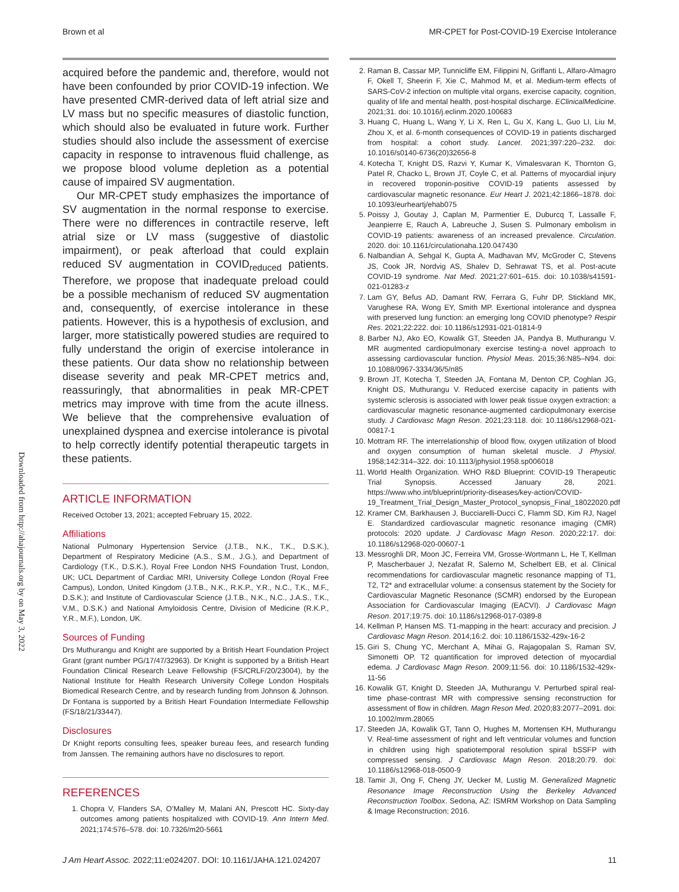Brown et al MR-CPET for Post-COVID-19 Exercise Intolerance
Downloaded from http://ahajournals.org by on May 3, 2022
acquired before the pandemic and, therefore, would not have been confounded by prior COVID-19 infection. We have presented CMR-derived data of left atrial size and LV mass but no specific measures of diastolic function, which should also be evaluated in future work. Further studies should also include the assessment of exercise capacity in response to intravenous fluid challenge, as we propose blood volume depletion as a potential cause of impaired SV augmentation.
Our MR-CPET study emphasizes the importance of SV augmentation in the normal response to exercise. There were no differences in contractile reserve, left atrial size or LV mass (suggestive of diastolic impairment), or peak afterload that could explain reduced SV augmentation in COVID<sub>reduced</sub> patients. Therefore, we propose that inadequate preload could be a possible mechanism of reduced SV augmentation and, consequently, of exercise intolerance in these patients. However, this is a hypothesis of exclusion, and larger, more statistically powered studies are required to fully understand the origin of exercise intolerance in these patients. Our data show no relationship between disease severity and peak MR-CPET metrics and, reassuringly, that abnormalities in peak MR-CPET metrics may improve with time from the acute illness. We believe that the comprehensive evaluation of unexplained dyspnea and exercise intolerance is pivotal to help correctly identify potential therapeutic targets in these patients.
ARTICLE INFORMATION
Received October 13, 2021; accepted February 15, 2022.
Affiliations
National Pulmonary Hypertension Service (J.T.B., N.K., T.K., D.S.K.), Department of Respiratory Medicine (A.S., S.M., J.G.), and Department of Cardiology (T.K., D.S.K.), Royal Free London NHS Foundation Trust, London, UK; UCL Department of Cardiac MRI, University College London (Royal Free Campus), London, United Kingdom (J.T.B., N.K., R.K.P., Y.R., N.C., T.K., M.F., D.S.K.); and Institute of Cardiovascular Science (J.T.B., N.K., N.C., J.A.S., T.K., V.M., D.S.K.) and National Amyloidosis Centre, Division of Medicine (R.K.P., Y.R., M.F.), London, UK.
Sources of Funding
Drs Muthurangu and Knight are supported by a British Heart Foundation Project Grant (grant number PG/17/47/32963). Dr Knight is supported by a British Heart Foundation Clinical Research Leave Fellowship (FS/CRLF/20/23004), by the National Institute for Health Research University College London Hospitals Biomedical Research Centre, and by research funding from Johnson & Johnson. Dr Fontana is supported by a British Heart Foundation Intermediate Fellowship (FS/18/21/33447).
Disclosures
Dr Knight reports consulting fees, speaker bureau fees, and research funding from Janssen. The remaining authors have no disclosures to report.
REFERENCES
1. Chopra V, Flanders SA, O’Malley M, Malani AN, Prescott HC. Sixty-day outcomes among patients hospitalized with COVID-19. Ann Intern Med. 2021;174:576–578. doi: 10.7326/m20-5661
2. Raman B, Cassar MP, Tunnicliffe EM, Filippini N, Griffanti L, Alfaro-Almagro F, Okell T, Sheerin F, Xie C, Mahmod M, et al. Medium-term effects of SARS-CoV-2 infection on multiple vital organs, exercise capacity, cognition, quality of life and mental health, post-hospital discharge. EClinicalMedicine. 2021;31. doi: 10.1016/j.eclinm.2020.100683
3. Huang C, Huang L, Wang Y, Li X, Ren L, Gu X, Kang L, Guo LI, Liu M, Zhou X, et al. 6-month consequences of COVID-19 in patients discharged from hospital: a cohort study. Lancet. 2021;397:220–232. doi: 10.1016/s0140-6736(20)32656-8
4. Kotecha T, Knight DS, Razvi Y, Kumar K, Vimalesvaran K, Thornton G, Patel R, Chacko L, Brown JT, Coyle C, et al. Patterns of myocardial injury in recovered troponin-positive COVID-19 patients assessed by cardiovascular magnetic resonance. Eur Heart J. 2021;42:1866–1878. doi: 10.1093/eurheartj/ehab075
5. Poissy J, Goutay J, Caplan M, Parmentier E, Duburcq T, Lassalle F, Jeanpierre E, Rauch A, Labreuche J, Susen S. Pulmonary embolism in COVID-19 patients: awareness of an increased prevalence. Circulation. 2020. doi: 10.1161/circulationaha.120.047430
6. Nalbandian A, Sehgal K, Gupta A, Madhavan MV, McGroder C, Stevens JS, Cook JR, Nordvig AS, Shalev D, Sehrawat TS, et al. Post-acute COVID-19 syndrome. Nat Med. 2021;27:601–615. doi: 10.1038/s41591-021-01283-z
7. Lam GY, Befus AD, Damant RW, Ferrara G, Fuhr DP, Stickland MK, Varughese RA, Wong EY, Smith MP. Exertional intolerance and dyspnea with preserved lung function: an emerging long COVID phenotype? Respir Res. 2021;22:222. doi: 10.1186/s12931-021-01814-9
8. Barber NJ, Ako EO, Kowalik GT, Steeden JA, Pandya B, Muthurangu V. MR augmented cardiopulmonary exercise testing-a novel approach to assessing cardiovascular function. Physiol Meas. 2015;36:N85–N94. doi: 10.1088/0967-3334/36/5/n85
9. Brown JT, Kotecha T, Steeden JA, Fontana M, Denton CP, Coghlan JG, Knight DS, Muthurangu V. Reduced exercise capacity in patients with systemic sclerosis is associated with lower peak tissue oxygen extraction: a cardiovascular magnetic resonance-augmented cardiopulmonary exercise study. J Cardiovasc Magn Reson. 2021;23:118. doi: 10.1186/s12968-021-00817-1
10. Mottram RF. The interrelationship of blood flow, oxygen utilization of blood and oxygen consumption of human skeletal muscle. J Physiol. 1958;142:314–322. doi: 10.1113/jphysiol.1958.sp006018
11. World Health Organization. WHO R&D Blueprint: COVID-19 Therapeutic Trial Synopsis. Accessed January 28, 2021. https://www.who.int/blueprint/priority-diseases/key-action/COVID-19_Treatment_Trial_Design_Master_Protocol_synopsis_Final_18022020.pdf
12. Kramer CM, Barkhausen J, Bucciarelli-Ducci C, Flamm SD, Kim RJ, Nagel E. Standardized cardiovascular magnetic resonance imaging (CMR) protocols: 2020 update. J Cardiovasc Magn Reson. 2020;22:17. doi: 10.1186/s12968-020-00607-1
13. Messroghli DR, Moon JC, Ferreira VM, Grosse-Wortmann L, He T, Kellman P, Mascherbauer J, Nezafat R, Salerno M, Schelbert EB, et al. Clinical recommendations for cardiovascular magnetic resonance mapping of T1, T2, T2* and extracellular volume: a consensus statement by the Society for Cardiovascular Magnetic Resonance (SCMR) endorsed by the European Association for Cardiovascular Imaging (EACVI). J Cardiovasc Magn Reson. 2017;19:75. doi: 10.1186/s12968-017-0389-8
14. Kellman P, Hansen MS. T1-mapping in the heart: accuracy and precision. J Cardiovasc Magn Reson. 2014;16:2. doi: 10.1186/1532-429x-16-2
15. Giri S, Chung YC, Merchant A, Mihai G, Rajagopalan S, Raman SV, Simonetti OP. T2 quantification for improved detection of myocardial edema. J Cardiovasc Magn Reson. 2009;11:56. doi: 10.1186/1532-429x-11-56
16. Kowalik GT, Knight D, Steeden JA, Muthurangu V. Perturbed spiral real-time phase-contrast MR with compressive sensing reconstruction for assessment of flow in children. Magn Reson Med. 2020;83:2077–2091. doi: 10.1002/mrm.28065
17. Steeden JA, Kowalik GT, Tann O, Hughes M, Mortensen KH, Muthurangu V. Real-time assessment of right and left ventricular volumes and function in children using high spatiotemporal resolution spiral bSSFP with compressed sensing. J Cardiovasc Magn Reson. 2018;20:79. doi: 10.1186/s12968-018-0500-9
18. Tamir JI, Ong F, Cheng JY, Uecker M, Lustig M. Generalized Magnetic Resonance Image Reconstruction Using the Berkeley Advanced Reconstruction Toolbox. Sedona, AZ: ISMRM Workshop on Data Sampling & Image Reconstruction; 2016.
J Am Heart Assoc. 2022;11:e024207. DOI: 10.1161/JAHA.121.024207 11